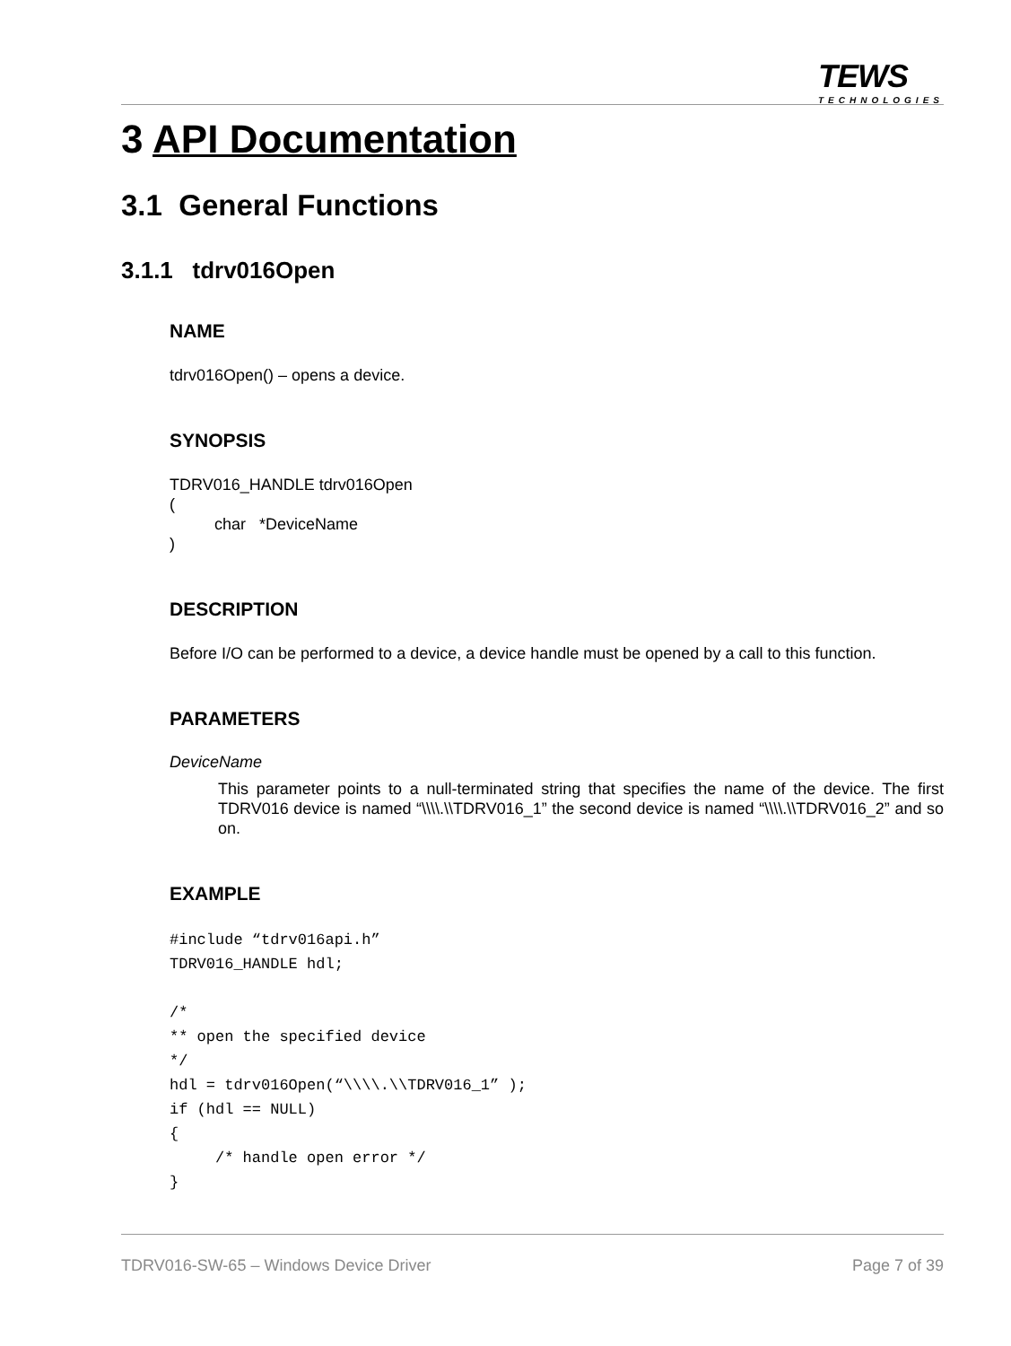TEWS
TECHNOLOGIES
3 API Documentation
3.1 General Functions
3.1.1 tdrv016Open
NAME
tdrv016Open() – opens a device.
SYNOPSIS
TDRV016_HANDLE tdrv016Open
(
char *DeviceName
)
DESCRIPTION
Before I/O can be performed to a device, a device handle must be opened by a call to this function.
PARAMETERS
DeviceName
This parameter points to a null-terminated string that specifies the name of the device. The first TDRV016 device is named “\\\\.\\TDRV016_1” the second device is named “\\\\.\\TDRV016_2” and so on.
EXAMPLE
#include “tdrv016api.h”
TDRV016_HANDLE hdl;

/*
** open the specified device
*/
hdl = tdrv016Open(“\\\\.\\TDRV016_1” );
if (hdl == NULL)
{
     /* handle open error */
}
TDRV016-SW-65 – Windows Device Driver Page 7 of 39